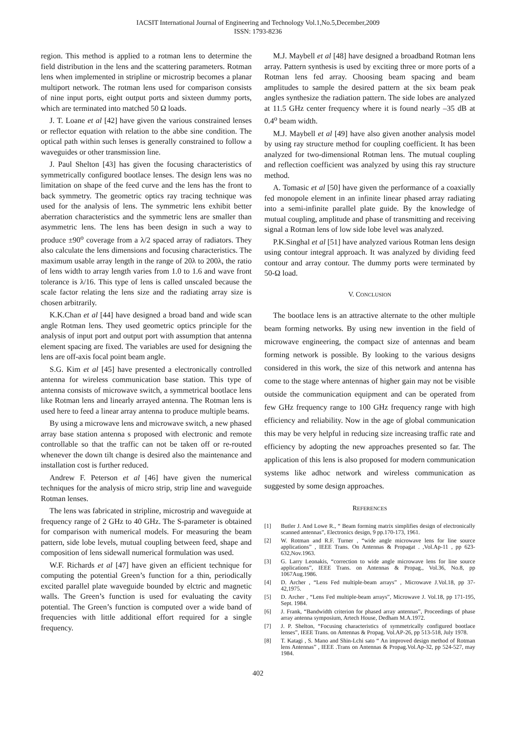IACSIT International Journal of Engineering and Technology Vol.1,No.5,December,2009
ISSN: 1793-8236
region. This method is applied to a rotman lens to determine the field distribution in the lens and the scattering parameters. Rotman lens when implemented in stripline or microstrip becomes a planar multiport network. The rotman lens used for comparison consists of nine input ports, eight output ports and sixteen dummy ports, which are terminated into matched 50 Ω loads.
J. T. Loane et al [42] have given the various constrained lenses or reflector equation with relation to the abbe sine condition. The optical path within such lenses is generally constrained to follow a waveguides or other transmission line.
J. Paul Shelton [43] has given the focusing characteristics of symmetrically configured bootlace lenses. The design lens was no limitation on shape of the feed curve and the lens has the front to back symmetry. The geometric optics ray tracing technique was used for the analysis of lens. The symmetric lens exhibit better aberration characteristics and the symmetric lens are smaller than asymmetric lens. The lens has been design in such a way to produce ±90<sup>o</sup> coverage from a λ/2 spaced array of radiators. They also calculate the lens dimensions and focusing characteristics. The maximum usable array length in the range of 20λ to 200λ, the ratio of lens width to array length varies from 1.0 to 1.6 and wave front tolerance is λ/16. This type of lens is called unscaled because the scale factor relating the lens size and the radiating array size is chosen arbitrarily.
K.K.Chan et al [44] have designed a broad band and wide scan angle Rotman lens. They used geometric optics principle for the analysis of input port and output port with assumption that antenna element spacing are fixed. The variables are used for designing the lens are off-axis focal point beam angle.
S.G. Kim et al [45] have presented a electronically controlled antenna for wireless communication base station. This type of antenna consists of microwave switch, a symmetrical bootlace lens like Rotman lens and linearly arrayed antenna. The Rotman lens is used here to feed a linear array antenna to produce multiple beams.
By using a microwave lens and microwave switch, a new phased array base station antenna s proposed with electronic and remote controllable so that the traffic can not be taken off or re-routed whenever the down tilt change is desired also the maintenance and installation cost is further reduced.
Andrew F. Peterson et al [46] have given the numerical techniques for the analysis of micro strip, strip line and waveguide Rotman lenses.
The lens was fabricated in stripline, microstrip and waveguide at frequency range of 2 GHz to 40 GHz. The S-parameter is obtained for comparison with numerical models. For measuring the beam pattern, side lobe levels, mutual coupling between feed, shape and composition of lens sidewall numerical formulation was used.
W.F. Richards et al [47] have given an efficient technique for computing the potential Green’s function for a thin, periodically excited parallel plate waveguide bounded by elctric and magnetic walls. The Green’s function is used for evaluating the cavity potential. The Green’s function is computed over a wide band of frequencies with little additional effort required for a single frequency.
M.J. Maybell et al [48] have designed a broadband Rotman lens array. Pattern synthesis is used by exciting three or more ports of a Rotman lens fed array. Choosing beam spacing and beam amplitudes to sample the desired pattern at the six beam peak angles synthesize the radiation pattern. The side lobes are analyzed at 11.5 GHz center frequency where it is found nearly –35 dB at 0.4<sup>o</sup> beam width.
M.J. Maybell et al [49] have also given another analysis model by using ray structure method for coupling coefficient. It has been analyzed for two-dimensional Rotman lens. The mutual coupling and reflection coefficient was analyzed by using this ray structure method.
A. Tomasic et al [50] have given the performance of a coaxially fed monopole element in an infinite linear phased array radiating into a semi-infinite parallel plate guide. By the knowledge of mutual coupling, amplitude and phase of transmitting and receiving signal a Rotman lens of low side lobe level was analyzed.
P.K.Singhal et al [51] have analyzed various Rotman lens design using contour integral approach. It was analyzed by dividing feed contour and array contour. The dummy ports were terminated by 50-Ω load.
V. CONCLUSION
The bootlace lens is an attractive alternate to the other multiple beam forming networks. By using new invention in the field of microwave engineering, the compact size of antennas and beam forming network is possible. By looking to the various designs considered in this work, the size of this network and antenna has come to the stage where antennas of higher gain may not be visible outside the communication equipment and can be operated from few GHz frequency range to 100 GHz frequency range with high efficiency and reliability. Now in the age of global communication this may be very helpful in reducing size increasing traffic rate and efficiency by adopting the new approaches presented so far. The application of this lens is also proposed for modern communication systems like adhoc network and wireless communication as suggested by some design approaches.
REFERENCES
[1] Butler J. And Lowe R., “ Beam forming matrix simplifies design of electronically scanned antennas”, Electronics design, 9 pp.170-173, 1961.
[2] W. Rotman and R.F. Turner , “wide angle microwave lens for line source applications” , IEEE Trans. On Antennas & Propagat . ,Vol.Ap-11 , pp 623-632,Nov.1963.
[3] G. Larry Leonakis, “correction to wide angle microwave lens for line source applications”, IEEE Trans. on Antennas & Propag., Vol.36, No.8, pp 1067Aug.1986.
[4] D. Archer , “Lens Fed multiple-beam arrays” , Microwave J.Vol.18, pp 37-42,1975.
[5] D. Archer , “Lens Fed multiple-beam arrays”, Microwave J. Vol.18, pp 171-195, Sept. 1984.
[6] J. Frank, “Bandwidth criterion for phased array antennas”, Proceedings of phase array antenna symposium, Artech House, Dedham M.A.1972.
[7] J. P. Shelton, “Focusing characteristics of symmetrically configured bootlace lenses”, IEEE Trans. on Antennas & Propag. Vol.AP-26, pp 513-518, July 1978.
[8] T. Katagi , S. Mano and Shin-Lchi sato “ An improved design method of Rotman lens Antennas” , IEEE .Trans on Antennas & Propag.Vol.Ap-32, pp 524-527, may 1984.
402